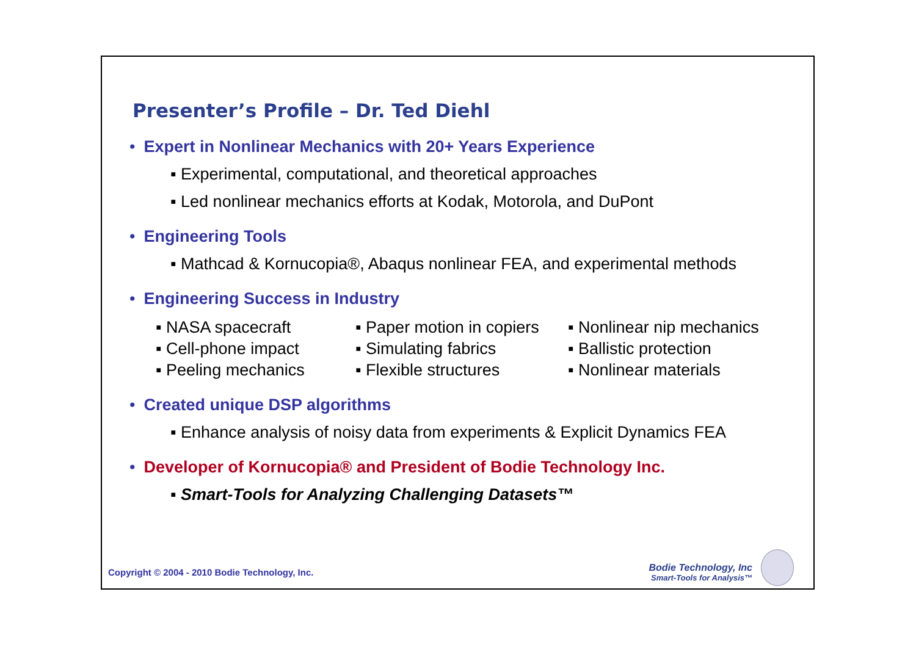Presenter’s Profile – Dr. Ted Diehl
• Expert in Nonlinear Mechanics with 20+ Years Experience
▪ Experimental, computational, and theoretical approaches
▪ Led nonlinear mechanics efforts at Kodak, Motorola, and DuPont
• Engineering Tools
▪ Mathcad & Kornucopia®, Abaqus nonlinear FEA, and experimental methods
• Engineering Success in Industry
▪ NASA spacecraft
▪ Paper motion in copiers
▪ Nonlinear nip mechanics
▪ Cell-phone impact
▪ Simulating fabrics
▪ Ballistic protection
▪ Peeling mechanics
▪ Flexible structures
▪ Nonlinear materials
• Created unique DSP algorithms
▪ Enhance analysis of noisy data from experiments & Explicit Dynamics FEA
• Developer of Kornucopia® and President of Bodie Technology Inc.
▪ Smart-Tools for Analyzing Challenging Datasets™
Copyright © 2004 - 2010 Bodie Technology, Inc.
Bodie Technology, Inc
Smart-Tools for Analysis™